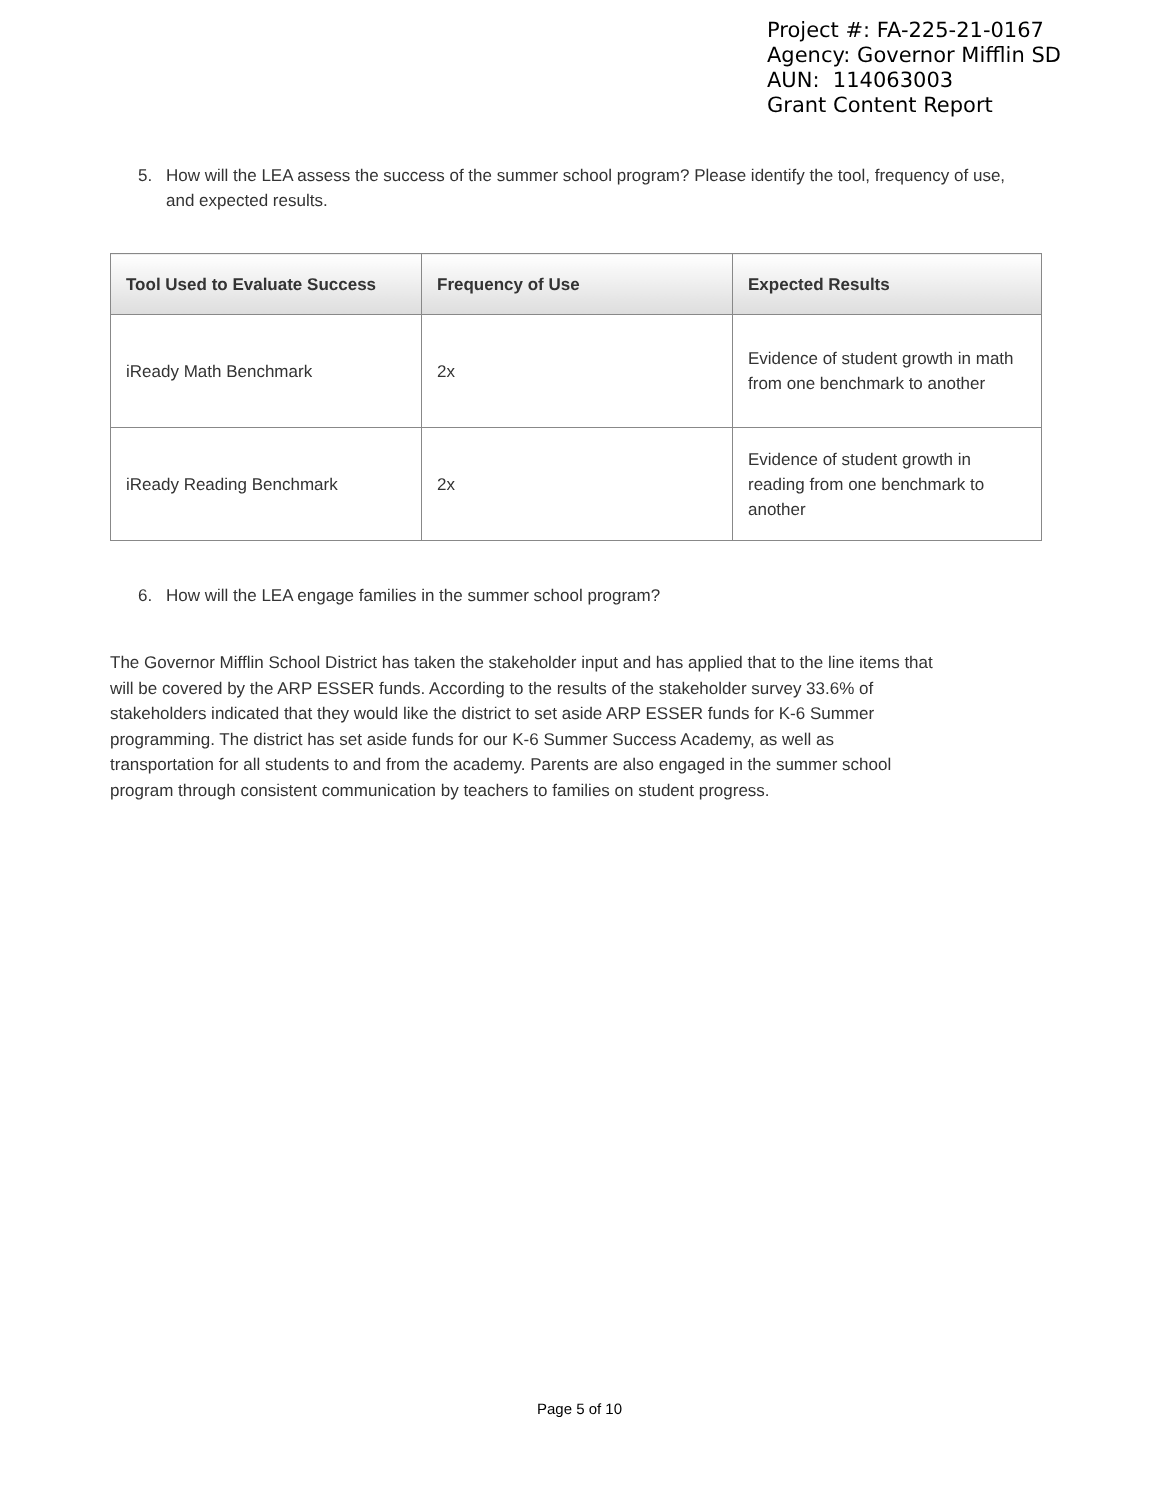Project #: FA-225-21-0167
Agency: Governor Mifflin SD
AUN: 114063003
Grant Content Report
5. How will the LEA assess the success of the summer school program? Please identify the tool, frequency of use, and expected results.
| Tool Used to Evaluate Success | Frequency of Use | Expected Results |
| --- | --- | --- |
| iReady Math Benchmark | 2x | Evidence of student growth in math from one benchmark to another |
| iReady Reading Benchmark | 2x | Evidence of student growth in reading from one benchmark to another |
6. How will the LEA engage families in the summer school program?
The Governor Mifflin School District has taken the stakeholder input and has applied that to the line items that will be covered by the ARP ESSER funds. According to the results of the stakeholder survey 33.6% of stakeholders indicated that they would like the district to set aside ARP ESSER funds for K-6 Summer programming. The district has set aside funds for our K-6 Summer Success Academy, as well as transportation for all students to and from the academy. Parents are also engaged in the summer school program through consistent communication by teachers to families on student progress.
Page 5 of 10